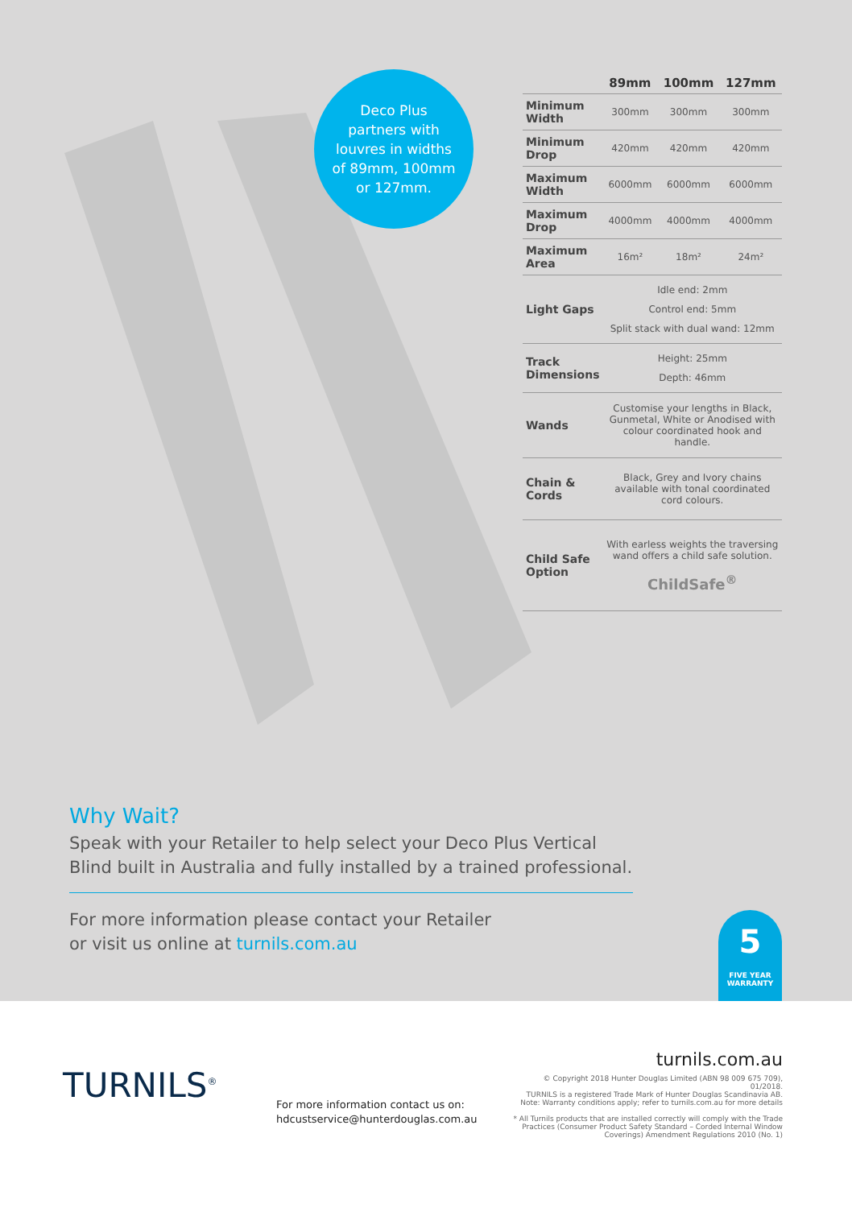Deco Plus
partners with
louvres in widths
of 89mm, 100mm
or 127mm.
| | 89mm | 100mm | 127mm |
| --- | --- | --- | --- |
| Minimum Width | 300mm | 300mm | 300mm |
| Minimum Drop | 420mm | 420mm | 420mm |
| Maximum Width | 6000mm | 6000mm | 6000mm |
| Maximum Drop | 4000mm | 4000mm | 4000mm |
| Maximum Area | 16m² | 18m² | 24m² |
| Light Gaps | Idle end: 2mm Control end: 5mm Split stack with dual wand: 12mm | | |
| Track Dimensions | Height: 25mm Depth: 46mm | | |
| Wands | Customise your lengths in Black, Gunmetal, White or Anodised with colour coordinated hook and handle. | | |
| Chain & Cords | Black, Grey and Ivory chains available with tonal coordinated cord colours. | | |
| Child Safe Option | With earless weights the traversing wand offers a child safe solution. ChildSafe<sup>®</sup> | | |
Why Wait?
Speak with your Retailer to help select your Deco Plus Vertical Blind built in Australia and fully installed by a trained professional.
For more information please contact your Retailer
or visit us online at turnils.com.au
5
FIVE YEAR
WARRANTY
TURNILS<sup>®</sup>
For more information contact us on:
hdcustservice@hunterdouglas.com.au
turnils.com.au
© Copyright 2018 Hunter Douglas Limited (ABN 98 009 675 709), 01/2018.
TURNILS is a registered Trade Mark of Hunter Douglas Scandinavia AB.
Note: Warranty conditions apply; refer to turnils.com.au for more details
* All Turnils products that are installed correctly will comply with the Trade
Practices (Consumer Product Safety Standard – Corded Internal Window
Coverings) Amendment Regulations 2010 (No. 1)